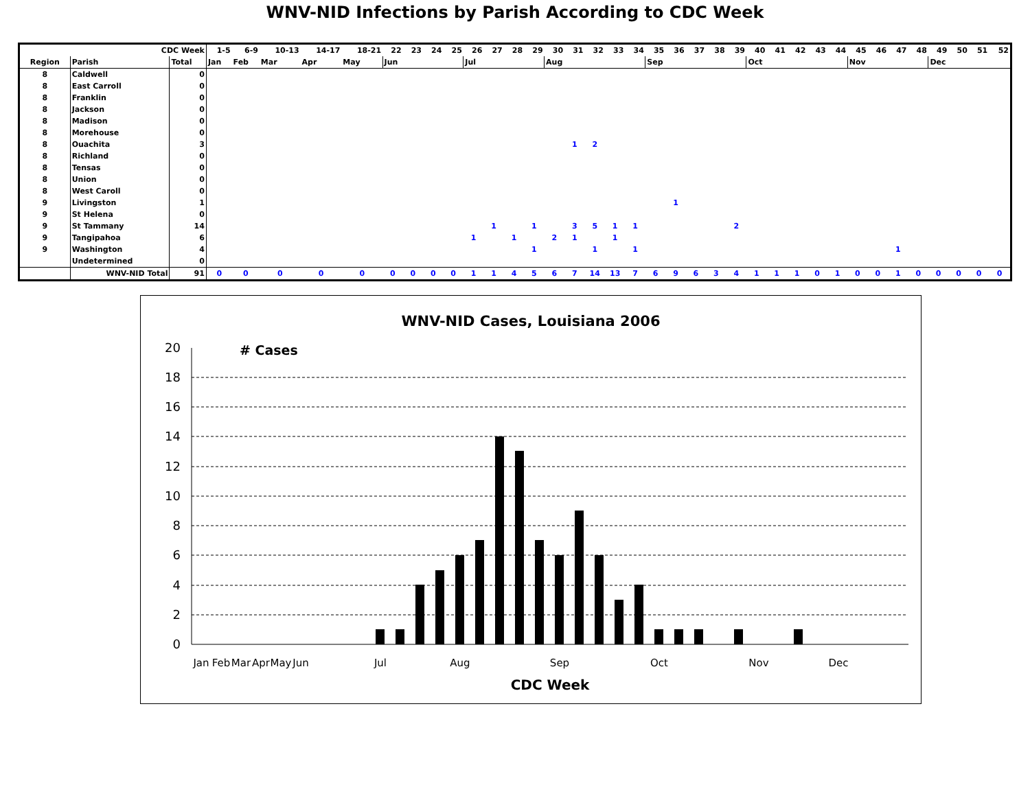WNV-NID Infections by Parish According to CDC Week
| CDC Week | | | 1-5 | 6-9 | 10-13 | 14-17 | 18-21 | 22 | 23 | 24 | 25 | 26 | 27 | 28 | 29 | 30 | 31 | 32 | 33 | 34 | 35 | 36 | 37 | 38 | 39 | 40 | 41 | 42 | 43 | 44 | 45 | 46 | 47 | 48 | 49 | 50 | 51 | 52 |
| --- | --- | --- | --- | --- | --- | --- | --- | --- | --- | --- | --- | --- | --- | --- | --- | --- | --- | --- | --- | --- | --- | --- | --- | --- | --- | --- | --- | --- | --- | --- | --- | --- | --- | --- | --- | --- | --- | --- |
| Region | Parish | Total | Jan | Feb | Mar | Apr | May | Jun | | | | Jul | | | | Aug | | | | | Sep | | | | | Oct | | | | | Nov | | | | Dec | | | |
| 8 | Caldwell | 0 | | | | | | | | | | | | | | | | | | | | | | | | | | | | | | | | | | | | |
| 8 | East Carroll | 0 | | | | | | | | | | | | | | | | | | | | | | | | | | | | | | | | | | | | |
| 8 | Franklin | 0 | | | | | | | | | | | | | | | | | | | | | | | | | | | | | | | | | | | | |
| 8 | Jackson | 0 | | | | | | | | | | | | | | | | | | | | | | | | | | | | | | | | | | | | |
| 8 | Madison | 0 | | | | | | | | | | | | | | | | | | | | | | | | | | | | | | | | | | | | |
| 8 | Morehouse | 0 | | | | | | | | | | | | | | | | | | | | | | | | | | | | | | | | | | | | |
| 8 | Ouachita | 3 | | | | | | | | | | | | | | | 1 | 2 | | | | | | | | | | | | | | | | | | | | |
| 8 | Richland | 0 | | | | | | | | | | | | | | | | | | | | | | | | | | | | | | | | | | | | |
| 8 | Tensas | 0 | | | | | | | | | | | | | | | | | | | | | | | | | | | | | | | | | | | | |
| 8 | Union | 0 | | | | | | | | | | | | | | | | | | | | | | | | | | | | | | | | | | | | |
| 8 | West Caroll | 0 | | | | | | | | | | | | | | | | | | | | | | | | | | | | | | | | | | | | |
| 9 | Livingston | 1 | | | | | | | | | | | | | | | | | | | | 1 | | | | | | | | | | | | | | | | |
| 9 | St Helena | 0 | | | | | | | | | | | | | | | | | | | | | | | | | | | | | | | | | | | | |
| 9 | St Tammany | 14 | | | | | | | | | | | 1 | | 1 | | 3 | 5 | 1 | 1 | | | | | 2 | | | | | | | | | | | | | |
| 9 | Tangipahoa | 6 | | | | | | | | | | 1 | | 1 | | 2 | 1 | | 1 | | | | | | | | | | | | | | | | | | | |
| 9 | Washington | 4 | | | | | | | | | | | | | 1 | | | 1 | | 1 | | | | | | | | | | | | | 1 | | | | | |
| | Undetermined | 0 | | | | | | | | | | | | | | | | | | | | | | | | | | | | | | | | | | | | |
| | WNV-NID Total | 91 | 0 | 0 | 0 | 0 | 0 | 0 | 0 | 0 | 0 | 1 | 1 | 4 | 5 | 6 | 7 | 14 | 13 | 7 | 6 | 9 | 6 | 3 | 4 | 1 | 1 | 1 | 0 | 1 | 0 | 0 | 1 | 0 | 0 | 0 | 0 | 0 |
WNV-NID Cases, Louisiana 2006
# Cases
20
18
16
14
12
10
8
6
4
2
0
Jan
Feb
Mar
Apr
May
Jun
Jul
Aug
Sep
Oct
Nov
Dec
CDC Week